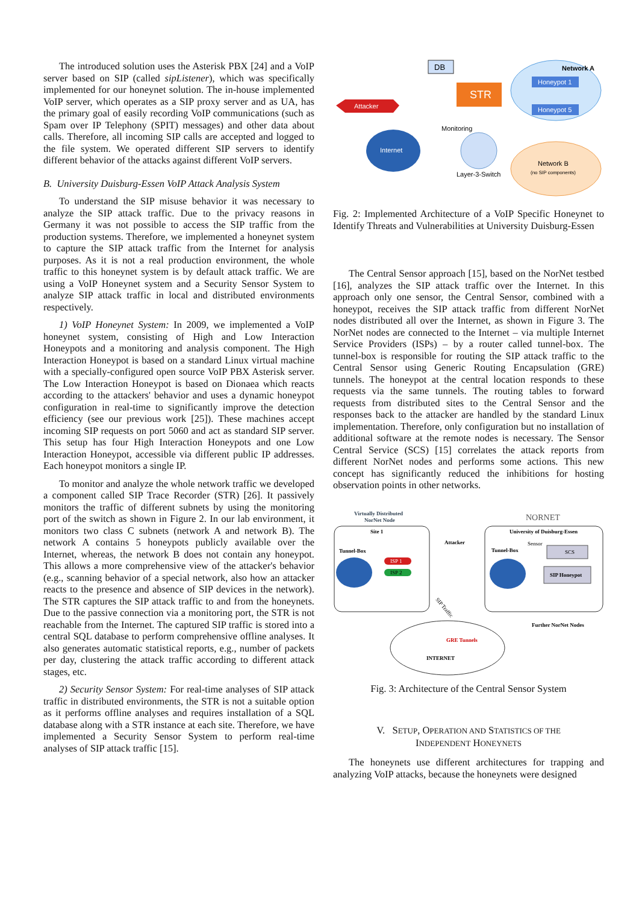The introduced solution uses the Asterisk PBX [24] and a VoIP server based on SIP (called sipListener), which was specifically implemented for our honeynet solution. The in-house implemented VoIP server, which operates as a SIP proxy server and as UA, has the primary goal of easily recording VoIP communications (such as Spam over IP Telephony (SPIT) messages) and other data about calls. Therefore, all incoming SIP calls are accepted and logged to the file system. We operated different SIP servers to identify different behavior of the attacks against different VoIP servers.
B. University Duisburg-Essen VoIP Attack Analysis System
To understand the SIP misuse behavior it was necessary to analyze the SIP attack traffic. Due to the privacy reasons in Germany it was not possible to access the SIP traffic from the production systems. Therefore, we implemented a honeynet system to capture the SIP attack traffic from the Internet for analysis purposes. As it is not a real production environment, the whole traffic to this honeynet system is by default attack traffic. We are using a VoIP Honeynet system and a Security Sensor System to analyze SIP attack traffic in local and distributed environments respectively.
1) VoIP Honeynet System: In 2009, we implemented a VoIP honeynet system, consisting of High and Low Interaction Honeypots and a monitoring and analysis component. The High Interaction Honeypot is based on a standard Linux virtual machine with a specially-configured open source VoIP PBX Asterisk server. The Low Interaction Honeypot is based on Dionaea which reacts according to the attackers' behavior and uses a dynamic honeypot configuration in real-time to significantly improve the detection efficiency (see our previous work [25]). These machines accept incoming SIP requests on port 5060 and act as standard SIP server. This setup has four High Interaction Honeypots and one Low Interaction Honeypot, accessible via different public IP addresses. Each honeypot monitors a single IP.
To monitor and analyze the whole network traffic we developed a component called SIP Trace Recorder (STR) [26]. It passively monitors the traffic of different subnets by using the monitoring port of the switch as shown in Figure 2. In our lab environment, it monitors two class C subnets (network A and network B). The network A contains 5 honeypots publicly available over the Internet, whereas, the network B does not contain any honeypot. This allows a more comprehensive view of the attacker's behavior (e.g., scanning behavior of a special network, also how an attacker reacts to the presence and absence of SIP devices in the network). The STR captures the SIP attack traffic to and from the honeynets. Due to the passive connection via a monitoring port, the STR is not reachable from the Internet. The captured SIP traffic is stored into a central SQL database to perform comprehensive offline analyses. It also generates automatic statistical reports, e.g., number of packets per day, clustering the attack traffic according to different attack stages, etc.
2) Security Sensor System: For real-time analyses of SIP attack traffic in distributed environments, the STR is not a suitable option as it performs offline analyses and requires installation of a SQL database along with a STR instance at each site. Therefore, we have implemented a Security Sensor System to perform real-time analyses of SIP attack traffic [15].
Network A
Honeypot 1
Honeypot 5
Network B
(no SIP components)
DB
STR
Attacker
Internet
Monitoring
Layer-3-Switch
Fig. 2: Implemented Architecture of a VoIP Specific Honeynet to Identify Threats and Vulnerabilities at University Duisburg-Essen
The Central Sensor approach [15], based on the NorNet testbed [16], analyzes the SIP attack traffic over the Internet. In this approach only one sensor, the Central Sensor, combined with a honeypot, receives the SIP attack traffic from different NorNet nodes distributed all over the Internet, as shown in Figure 3. The NorNet nodes are connected to the Internet – via multiple Internet Service Providers (ISPs) – by a router called tunnel-box. The tunnel-box is responsible for routing the SIP attack traffic to the Central Sensor using Generic Routing Encapsulation (GRE) tunnels. The honeypot at the central location responds to these requests via the same tunnels. The routing tables to forward requests from distributed sites to the Central Sensor and the responses back to the attacker are handled by the standard Linux implementation. Therefore, only configuration but no installation of additional software at the remote nodes is necessary. The Sensor Central Service (SCS) [15] correlates the attack reports from different NorNet nodes and performs some actions. This new concept has significantly reduced the inhibitions for hosting observation points in other networks.
Virtually Distributed
NorNet Node
Site 1
Tunnel-Box
ISP 1
ISP 2
Attacker
NORNET
University of Duisburg-Essen
Sensor
Tunnel-Box
SCS
SIP Honeypot
GRE Tunnels
INTERNET
Further NorNet Nodes
SIP Traffic
Fig. 3: Architecture of the Central Sensor System
V. SETUP, OPERATION AND STATISTICS OF THE
INDEPENDENT HONEYNETS
The honeynets use different architectures for trapping and analyzing VoIP attacks, because the honeynets were designed